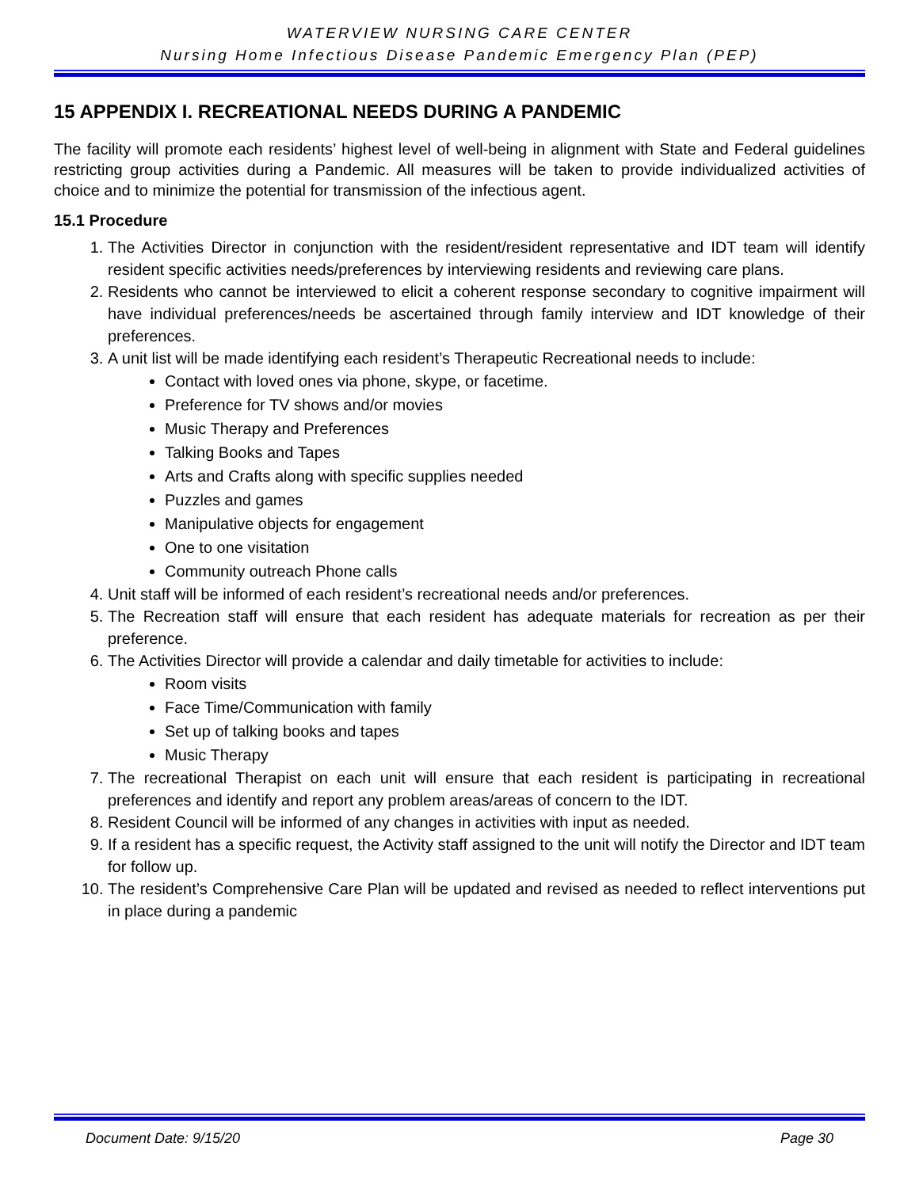WATERVIEW NURSING CARE CENTER
Nursing Home Infectious Disease Pandemic Emergency Plan (PEP)
15 APPENDIX I. RECREATIONAL NEEDS DURING A PANDEMIC
The facility will promote each residents’ highest level of well-being in alignment with State and Federal guidelines restricting group activities during a Pandemic. All measures will be taken to provide individualized activities of choice and to minimize the potential for transmission of the infectious agent.
15.1 Procedure
1. The Activities Director in conjunction with the resident/resident representative and IDT team will identify resident specific activities needs/preferences by interviewing residents and reviewing care plans.
2. Residents who cannot be interviewed to elicit a coherent response secondary to cognitive impairment will have individual preferences/needs be ascertained through family interview and IDT knowledge of their preferences.
3. A unit list will be made identifying each resident’s Therapeutic Recreational needs to include:
Contact with loved ones via phone, skype, or facetime.
Preference for TV shows and/or movies
Music Therapy and Preferences
Talking Books and Tapes
Arts and Crafts along with specific supplies needed
Puzzles and games
Manipulative objects for engagement
One to one visitation
Community outreach Phone calls
4. Unit staff will be informed of each resident’s recreational needs and/or preferences.
5. The Recreation staff will ensure that each resident has adequate materials for recreation as per their preference.
6. The Activities Director will provide a calendar and daily timetable for activities to include:
Room visits
Face Time/Communication with family
Set up of talking books and tapes
Music Therapy
7. The recreational Therapist on each unit will ensure that each resident is participating in recreational preferences and identify and report any problem areas/areas of concern to the IDT.
8. Resident Council will be informed of any changes in activities with input as needed.
9. If a resident has a specific request, the Activity staff assigned to the unit will notify the Director and IDT team for follow up.
10. The resident’s Comprehensive Care Plan will be updated and revised as needed to reflect interventions put in place during a pandemic
Document Date: 9/15/20 Page 30